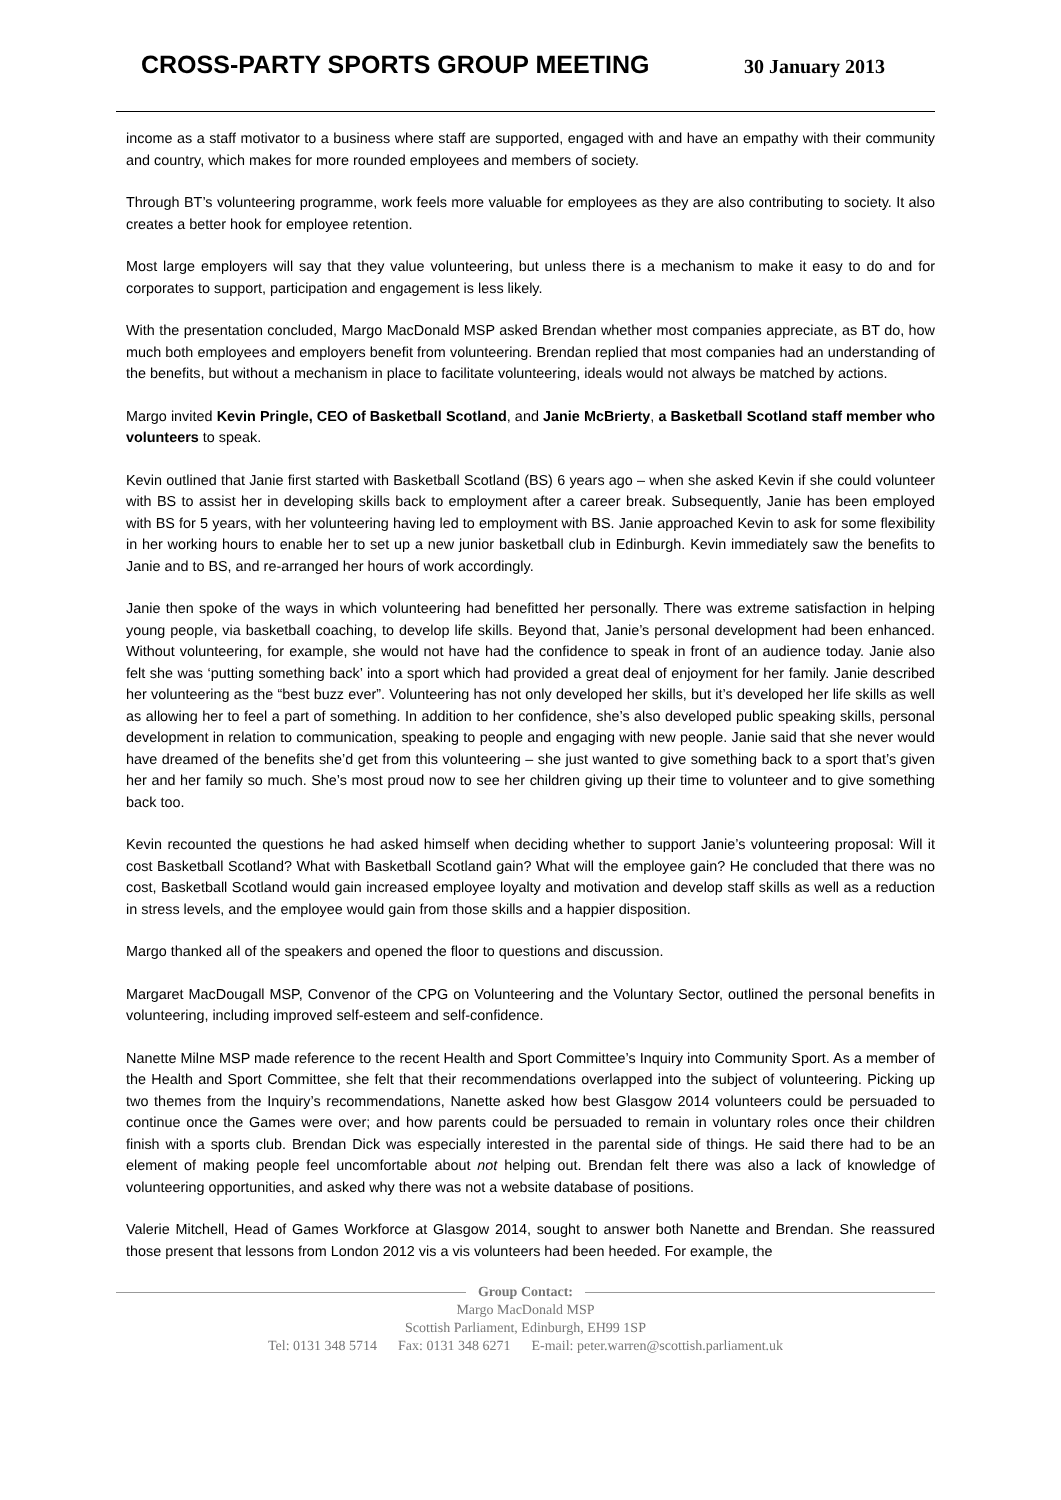CROSS-PARTY SPORTS GROUP MEETING
30 January 2013
income as a staff motivator to a business where staff are supported, engaged with and have an empathy with their community and country, which makes for more rounded employees and members of society.
Through BT’s volunteering programme, work feels more valuable for employees as they are also contributing to society. It also creates a better hook for employee retention.
Most large employers will say that they value volunteering, but unless there is a mechanism to make it easy to do and for corporates to support, participation and engagement is less likely.
With the presentation concluded, Margo MacDonald MSP asked Brendan whether most companies appreciate, as BT do, how much both employees and employers benefit from volunteering. Brendan replied that most companies had an understanding of the benefits, but without a mechanism in place to facilitate volunteering, ideals would not always be matched by actions.
Margo invited Kevin Pringle, CEO of Basketball Scotland, and Janie McBrierty, a Basketball Scotland staff member who volunteers to speak.
Kevin outlined that Janie first started with Basketball Scotland (BS) 6 years ago – when she asked Kevin if she could volunteer with BS to assist her in developing skills back to employment after a career break. Subsequently, Janie has been employed with BS for 5 years, with her volunteering having led to employment with BS. Janie approached Kevin to ask for some flexibility in her working hours to enable her to set up a new junior basketball club in Edinburgh. Kevin immediately saw the benefits to Janie and to BS, and re-arranged her hours of work accordingly.
Janie then spoke of the ways in which volunteering had benefitted her personally. There was extreme satisfaction in helping young people, via basketball coaching, to develop life skills. Beyond that, Janie’s personal development had been enhanced. Without volunteering, for example, she would not have had the confidence to speak in front of an audience today. Janie also felt she was ‘putting something back’ into a sport which had provided a great deal of enjoyment for her family. Janie described her volunteering as the “best buzz ever”. Volunteering has not only developed her skills, but it’s developed her life skills as well as allowing her to feel a part of something. In addition to her confidence, she’s also developed public speaking skills, personal development in relation to communication, speaking to people and engaging with new people. Janie said that she never would have dreamed of the benefits she’d get from this volunteering – she just wanted to give something back to a sport that’s given her and her family so much. She’s most proud now to see her children giving up their time to volunteer and to give something back too.
Kevin recounted the questions he had asked himself when deciding whether to support Janie’s volunteering proposal: Will it cost Basketball Scotland? What with Basketball Scotland gain? What will the employee gain? He concluded that there was no cost, Basketball Scotland would gain increased employee loyalty and motivation and develop staff skills as well as a reduction in stress levels, and the employee would gain from those skills and a happier disposition.
Margo thanked all of the speakers and opened the floor to questions and discussion.
Margaret MacDougall MSP, Convenor of the CPG on Volunteering and the Voluntary Sector, outlined the personal benefits in volunteering, including improved self-esteem and self-confidence.
Nanette Milne MSP made reference to the recent Health and Sport Committee’s Inquiry into Community Sport. As a member of the Health and Sport Committee, she felt that their recommendations overlapped into the subject of volunteering. Picking up two themes from the Inquiry’s recommendations, Nanette asked how best Glasgow 2014 volunteers could be persuaded to continue once the Games were over; and how parents could be persuaded to remain in voluntary roles once their children finish with a sports club. Brendan Dick was especially interested in the parental side of things. He said there had to be an element of making people feel uncomfortable about not helping out. Brendan felt there was also a lack of knowledge of volunteering opportunities, and asked why there was not a website database of positions.
Valerie Mitchell, Head of Games Workforce at Glasgow 2014, sought to answer both Nanette and Brendan. She reassured those present that lessons from London 2012 vis a vis volunteers had been heeded. For example, the
Group Contact:
Margo MacDonald MSP
Scottish Parliament, Edinburgh, EH99 1SP
Tel: 0131 348 5714 Fax: 0131 348 6271 E-mail: peter.warren@scottish.parliament.uk